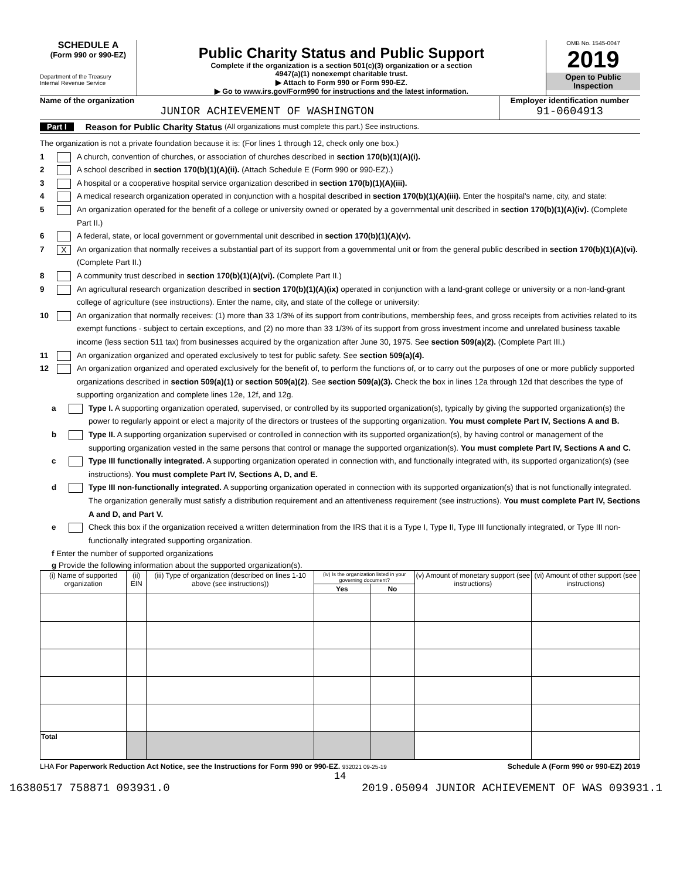SCHEDULE A
(Form 990 or 990-EZ)
Department of the Treasury
Internal Revenue Service
Public Charity Status and Public Support
Complete if the organization is a section 501(c)(3) organization or a section
4947(a)(1) nonexempt charitable trust.
▶ Attach to Form 990 or Form 990-EZ.
▶ Go to www.irs.gov/Form990 for instructions and the latest information.
OMB No. 1545-0047
2019
Open to Public
Inspection
Name of the organization
JUNIOR ACHIEVEMENT OF WASHINGTON
Employer identification number
91-0604913
Part I Reason for Public Charity Status (All organizations must complete this part.) See instructions.
The organization is not a private foundation because it is: (For lines 1 through 12, check only one box.)
1 A church, convention of churches, or association of churches described in section 170(b)(1)(A)(i).
2 A school described in section 170(b)(1)(A)(ii). (Attach Schedule E (Form 990 or 990-EZ).)
3 A hospital or a cooperative hospital service organization described in section 170(b)(1)(A)(iii).
4 A medical research organization operated in conjunction with a hospital described in section 170(b)(1)(A)(iii). Enter the hospital's name, city, and state:
5 An organization operated for the benefit of a college or university owned or operated by a governmental unit described in section 170(b)(1)(A)(iv). (Complete Part II.)
6 A federal, state, or local government or governmental unit described in section 170(b)(1)(A)(v).
7 X An organization that normally receives a substantial part of its support from a governmental unit or from the general public described in section 170(b)(1)(A)(vi). (Complete Part II.)
8 A community trust described in section 170(b)(1)(A)(vi). (Complete Part II.)
9 An agricultural research organization described in section 170(b)(1)(A)(ix) operated in conjunction with a land-grant college or university or a non-land-grant college of agriculture (see instructions). Enter the name, city, and state of the college or university:
10 An organization that normally receives: (1) more than 33 1/3% of its support from contributions, membership fees, and gross receipts from activities related to its exempt functions - subject to certain exceptions, and (2) no more than 33 1/3% of its support from gross investment income and unrelated business taxable income (less section 511 tax) from businesses acquired by the organization after June 30, 1975. See section 509(a)(2). (Complete Part III.)
11 An organization organized and operated exclusively to test for public safety. See section 509(a)(4).
12 An organization organized and operated exclusively for the benefit of, to perform the functions of, or to carry out the purposes of one or more publicly supported organizations described in section 509(a)(1) or section 509(a)(2). See section 509(a)(3). Check the box in lines 12a through 12d that describes the type of supporting organization and complete lines 12e, 12f, and 12g.
a Type I. A supporting organization operated, supervised, or controlled by its supported organization(s), typically by giving the supported organization(s) the power to regularly appoint or elect a majority of the directors or trustees of the supporting organization. You must complete Part IV, Sections A and B.
b Type II. A supporting organization supervised or controlled in connection with its supported organization(s), by having control or management of the supporting organization vested in the same persons that control or manage the supported organization(s). You must complete Part IV, Sections A and C.
c Type III functionally integrated. A supporting organization operated in connection with, and functionally integrated with, its supported organization(s) (see instructions). You must complete Part IV, Sections A, D, and E.
d Type III non-functionally integrated. A supporting organization operated in connection with its supported organization(s) that is not functionally integrated. The organization generally must satisfy a distribution requirement and an attentiveness requirement (see instructions). You must complete Part IV, Sections A and D, and Part V.
e Check this box if the organization received a written determination from the IRS that it is a Type I, Type II, Type III functionally integrated, or Type III non-functionally integrated supporting organization.
f Enter the number of supported organizations
g Provide the following information about the supported organization(s).
| (i) Name of supported organization | (ii) EIN | (iii) Type of organization (described on lines 1-10 above (see instructions)) | (iv) Is the organization listed in your governing document? | | (v) Amount of monetary support (see instructions) | (vi) Amount of other support (see instructions) |
| --- | --- | --- | --- | --- | --- | --- |
| | | | Yes | No | | |
| Total | | | | | | |
LHA For Paperwork Reduction Act Notice, see the Instructions for Form 990 or 990-EZ. 932021 09-25-19 Schedule A (Form 990 or 990-EZ) 2019
14
16380517 758871 093931.0 2019.05094 JUNIOR ACHIEVEMENT OF WAS 093931.1